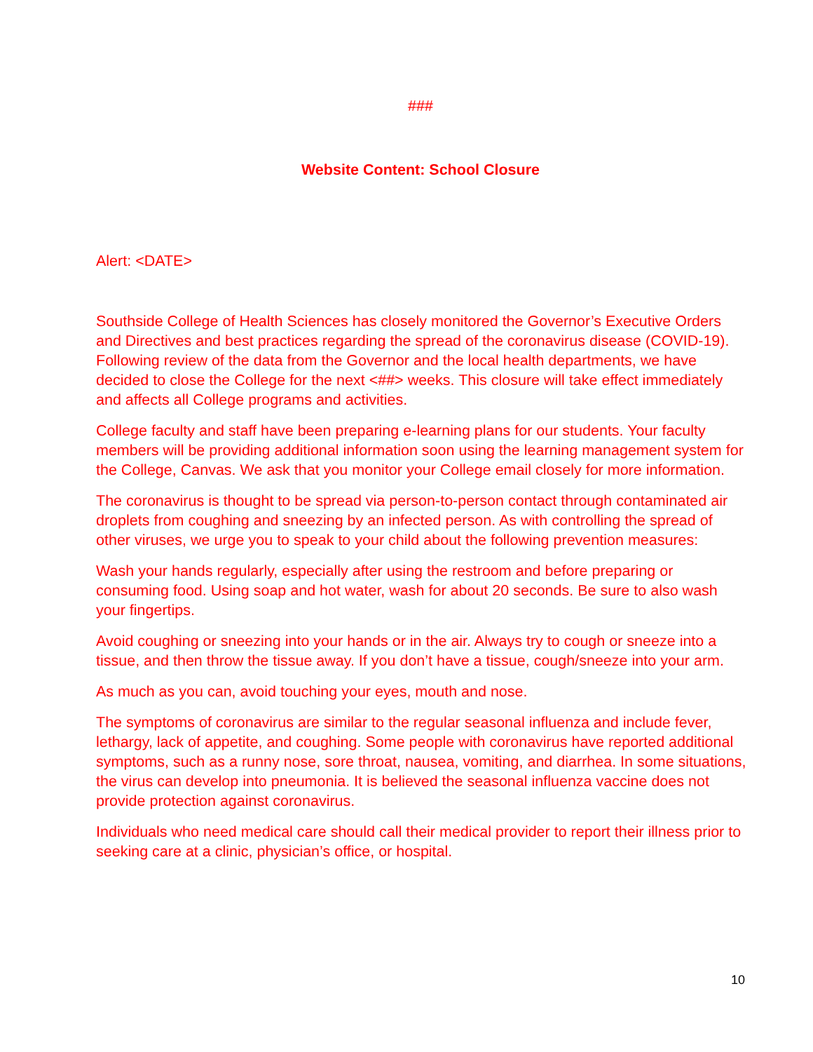###
Website Content: School Closure
Alert: <DATE>
Southside College of Health Sciences has closely monitored the Governor’s Executive Orders and Directives and best practices regarding the spread of the coronavirus disease (COVID-19). Following review of the data from the Governor and the local health departments, we have decided to close the College for the next <##> weeks. This closure will take effect immediately and affects all College programs and activities.
College faculty and staff have been preparing e-learning plans for our students. Your faculty members will be providing additional information soon using the learning management system for the College, Canvas. We ask that you monitor your College email closely for more information.
The coronavirus is thought to be spread via person-to-person contact through contaminated air droplets from coughing and sneezing by an infected person. As with controlling the spread of other viruses, we urge you to speak to your child about the following prevention measures:
Wash your hands regularly, especially after using the restroom and before preparing or consuming food. Using soap and hot water, wash for about 20 seconds. Be sure to also wash your fingertips.
Avoid coughing or sneezing into your hands or in the air. Always try to cough or sneeze into a tissue, and then throw the tissue away. If you don’t have a tissue, cough/sneeze into your arm.
As much as you can, avoid touching your eyes, mouth and nose.
The symptoms of coronavirus are similar to the regular seasonal influenza and include fever, lethargy, lack of appetite, and coughing. Some people with coronavirus have reported additional symptoms, such as a runny nose, sore throat, nausea, vomiting, and diarrhea. In some situations, the virus can develop into pneumonia. It is believed the seasonal influenza vaccine does not provide protection against coronavirus.
Individuals who need medical care should call their medical provider to report their illness prior to seeking care at a clinic, physician’s office, or hospital.
10